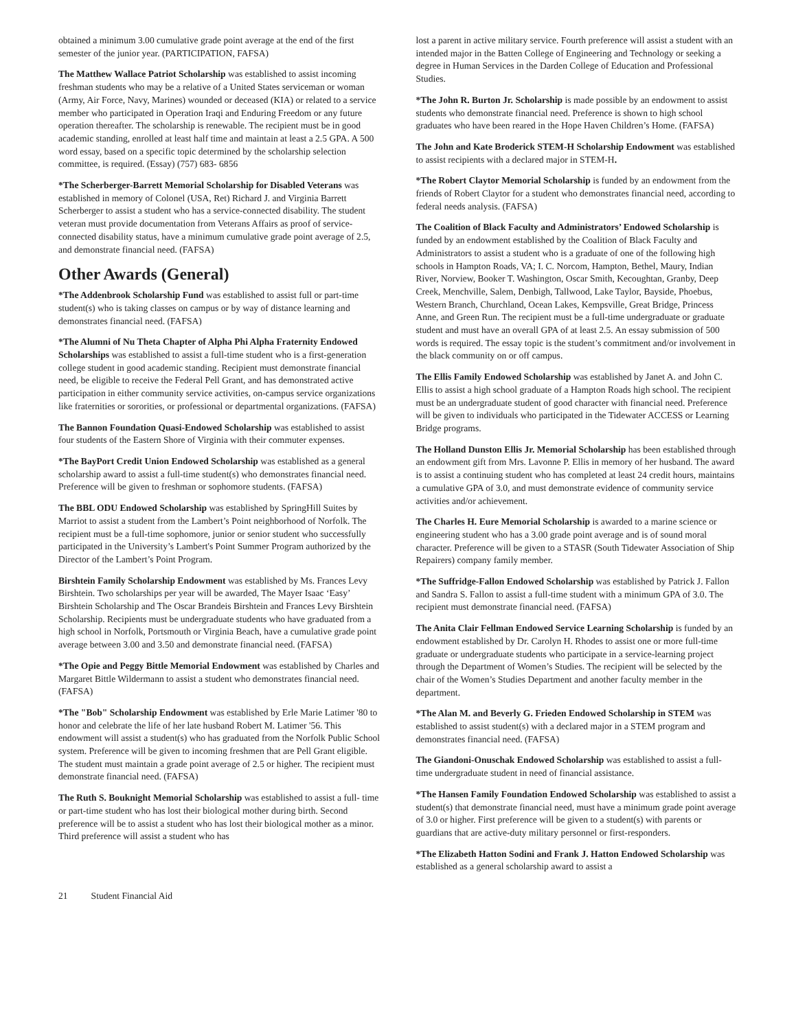obtained a minimum 3.00 cumulative grade point average at the end of the first semester of the junior year. (PARTICIPATION, FAFSA)
The Matthew Wallace Patriot Scholarship was established to assist incoming freshman students who may be a relative of a United States serviceman or woman (Army, Air Force, Navy, Marines) wounded or deceased (KIA) or related to a service member who participated in Operation Iraqi and Enduring Freedom or any future operation thereafter. The scholarship is renewable. The recipient must be in good academic standing, enrolled at least half time and maintain at least a 2.5 GPA. A 500 word essay, based on a specific topic determined by the scholarship selection committee, is required. (Essay) (757) 683- 6856
*The Scherberger-Barrett Memorial Scholarship for Disabled Veterans was established in memory of Colonel (USA, Ret) Richard J. and Virginia Barrett Scherberger to assist a student who has a service-connected disability. The student veteran must provide documentation from Veterans Affairs as proof of service-connected disability status, have a minimum cumulative grade point average of 2.5, and demonstrate financial need. (FAFSA)
Other Awards (General)
*The Addenbrook Scholarship Fund was established to assist full or part-time student(s) who is taking classes on campus or by way of distance learning and demonstrates financial need. (FAFSA)
*The Alumni of Nu Theta Chapter of Alpha Phi Alpha Fraternity Endowed Scholarships was established to assist a full-time student who is a first-generation college student in good academic standing. Recipient must demonstrate financial need, be eligible to receive the Federal Pell Grant, and has demonstrated active participation in either community service activities, on-campus service organizations like fraternities or sororities, or professional or departmental organizations. (FAFSA)
The Bannon Foundation Quasi-Endowed Scholarship was established to assist four students of the Eastern Shore of Virginia with their commuter expenses.
*The BayPort Credit Union Endowed Scholarship was established as a general scholarship award to assist a full-time student(s) who demonstrates financial need. Preference will be given to freshman or sophomore students. (FAFSA)
The BBL ODU Endowed Scholarship was established by SpringHill Suites by Marriot to assist a student from the Lambert’s Point neighborhood of Norfolk. The recipient must be a full-time sophomore, junior or senior student who successfully participated in the University’s Lambert's Point Summer Program authorized by the Director of the Lambert’s Point Program.
Birshtein Family Scholarship Endowment was established by Ms. Frances Levy Birshtein. Two scholarships per year will be awarded, The Mayer Isaac ‘Easy’ Birshtein Scholarship and The Oscar Brandeis Birshtein and Frances Levy Birshtein Scholarship. Recipients must be undergraduate students who have graduated from a high school in Norfolk, Portsmouth or Virginia Beach, have a cumulative grade point average between 3.00 and 3.50 and demonstrate financial need. (FAFSA)
*The Opie and Peggy Bittle Memorial Endowment was established by Charles and Margaret Bittle Wildermann to assist a student who demonstrates financial need. (FAFSA)
*The "Bob" Scholarship Endowment was established by Erle Marie Latimer '80 to honor and celebrate the life of her late husband Robert M. Latimer '56. This endowment will assist a student(s) who has graduated from the Norfolk Public School system. Preference will be given to incoming freshmen that are Pell Grant eligible. The student must maintain a grade point average of 2.5 or higher. The recipient must demonstrate financial need. (FAFSA)
The Ruth S. Bouknight Memorial Scholarship was established to assist a full- time or part-time student who has lost their biological mother during birth. Second preference will be to assist a student who has lost their biological mother as a minor. Third preference will assist a student who has
lost a parent in active military service. Fourth preference will assist a student with an intended major in the Batten College of Engineering and Technology or seeking a degree in Human Services in the Darden College of Education and Professional Studies.
*The John R. Burton Jr. Scholarship is made possible by an endowment to assist students who demonstrate financial need. Preference is shown to high school graduates who have been reared in the Hope Haven Children’s Home. (FAFSA)
The John and Kate Broderick STEM-H Scholarship Endowment was established to assist recipients with a declared major in STEM-H.
*The Robert Claytor Memorial Scholarship is funded by an endowment from the friends of Robert Claytor for a student who demonstrates financial need, according to federal needs analysis. (FAFSA)
The Coalition of Black Faculty and Administrators’ Endowed Scholarship is funded by an endowment established by the Coalition of Black Faculty and Administrators to assist a student who is a graduate of one of the following high schools in Hampton Roads, VA; I. C. Norcom, Hampton, Bethel, Maury, Indian River, Norview, Booker T. Washington, Oscar Smith, Kecoughtan, Granby, Deep Creek, Menchville, Salem, Denbigh, Tallwood, Lake Taylor, Bayside, Phoebus, Western Branch, Churchland, Ocean Lakes, Kempsville, Great Bridge, Princess Anne, and Green Run. The recipient must be a full-time undergraduate or graduate student and must have an overall GPA of at least 2.5. An essay submission of 500 words is required. The essay topic is the student’s commitment and/or involvement in the black community on or off campus.
The Ellis Family Endowed Scholarship was established by Janet A. and John C. Ellis to assist a high school graduate of a Hampton Roads high school. The recipient must be an undergraduate student of good character with financial need. Preference will be given to individuals who participated in the Tidewater ACCESS or Learning Bridge programs.
The Holland Dunston Ellis Jr. Memorial Scholarship has been established through an endowment gift from Mrs. Lavonne P. Ellis in memory of her husband. The award is to assist a continuing student who has completed at least 24 credit hours, maintains a cumulative GPA of 3.0, and must demonstrate evidence of community service activities and/or achievement.
The Charles H. Eure Memorial Scholarship is awarded to a marine science or engineering student who has a 3.00 grade point average and is of sound moral character. Preference will be given to a STASR (South Tidewater Association of Ship Repairers) company family member.
*The Suffridge-Fallon Endowed Scholarship was established by Patrick J. Fallon and Sandra S. Fallon to assist a full-time student with a minimum GPA of 3.0. The recipient must demonstrate financial need. (FAFSA)
The Anita Clair Fellman Endowed Service Learning Scholarship is funded by an endowment established by Dr. Carolyn H. Rhodes to assist one or more full-time graduate or undergraduate students who participate in a service-learning project through the Department of Women’s Studies. The recipient will be selected by the chair of the Women’s Studies Department and another faculty member in the department.
*The Alan M. and Beverly G. Frieden Endowed Scholarship in STEM was established to assist student(s) with a declared major in a STEM program and demonstrates financial need. (FAFSA)
The Giandoni-Onuschak Endowed Scholarship was established to assist a full-time undergraduate student in need of financial assistance.
*The Hansen Family Foundation Endowed Scholarship was established to assist a student(s) that demonstrate financial need, must have a minimum grade point average of 3.0 or higher. First preference will be given to a student(s) with parents or guardians that are active-duty military personnel or first-responders.
*The Elizabeth Hatton Sodini and Frank J. Hatton Endowed Scholarship was established as a general scholarship award to assist a
21 Student Financial Aid